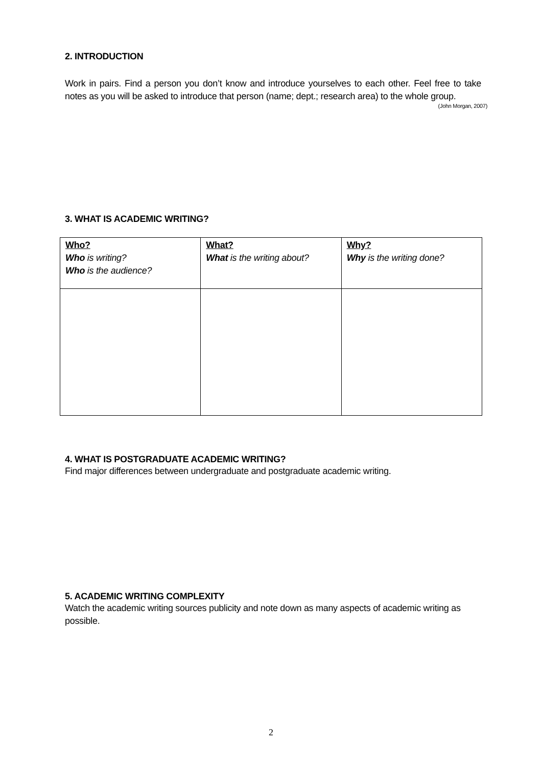2. INTRODUCTION
Work in pairs. Find a person you don’t know and introduce yourselves to each other. Feel free to take notes as you will be asked to introduce that person (name; dept.; research area) to the whole group.
(John Morgan, 2007)
3. WHAT IS ACADEMIC WRITING?
| Who? Who is writing? Who is the audience? | What? What is the writing about? | Why? Why is the writing done? |
4. WHAT IS POSTGRADUATE ACADEMIC WRITING?
Find major differences between undergraduate and postgraduate academic writing.
5. ACADEMIC WRITING COMPLEXITY
Watch the academic writing sources publicity and note down as many aspects of academic writing as possible.
2